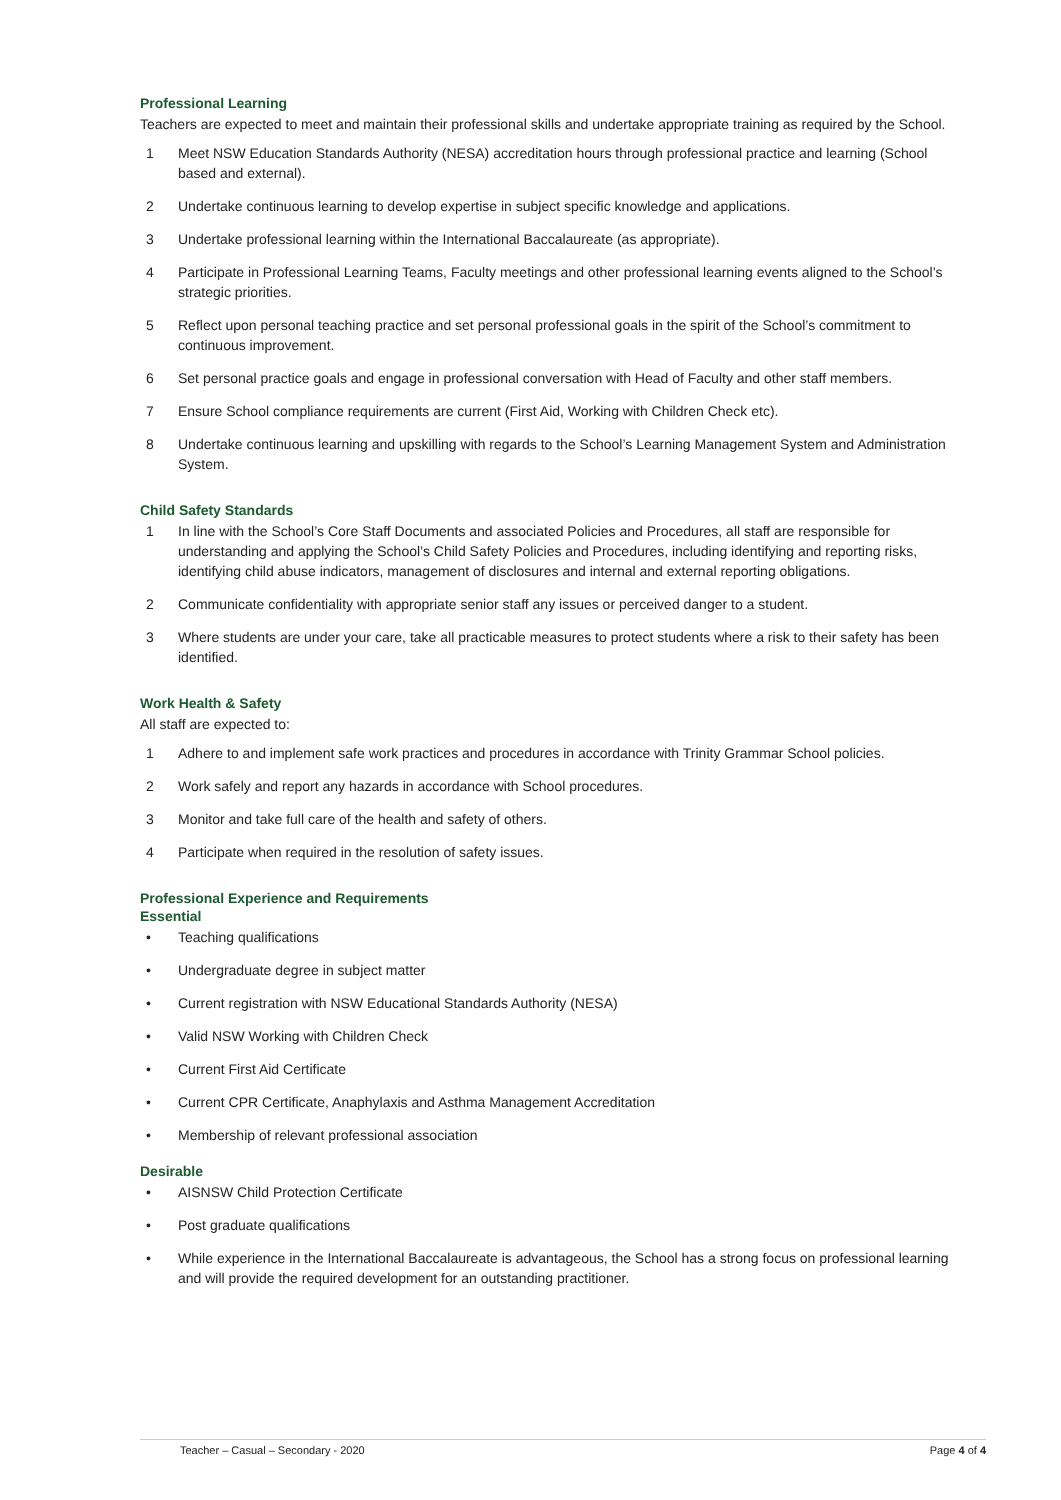Professional Learning
Teachers are expected to meet and maintain their professional skills and undertake appropriate training as required by the School.
1 Meet NSW Education Standards Authority (NESA) accreditation hours through professional practice and learning (School based and external).
2 Undertake continuous learning to develop expertise in subject specific knowledge and applications.
3 Undertake professional learning within the International Baccalaureate (as appropriate).
4 Participate in Professional Learning Teams, Faculty meetings and other professional learning events aligned to the School’s strategic priorities.
5 Reflect upon personal teaching practice and set personal professional goals in the spirit of the School’s commitment to continuous improvement.
6 Set personal practice goals and engage in professional conversation with Head of Faculty and other staff members.
7 Ensure School compliance requirements are current (First Aid, Working with Children Check etc).
8 Undertake continuous learning and upskilling with regards to the School’s Learning Management System and Administration System.
Child Safety Standards
1 In line with the School’s Core Staff Documents and associated Policies and Procedures, all staff are responsible for understanding and applying the School’s Child Safety Policies and Procedures, including identifying and reporting risks, identifying child abuse indicators, management of disclosures and internal and external reporting obligations.
2 Communicate confidentiality with appropriate senior staff any issues or perceived danger to a student.
3 Where students are under your care, take all practicable measures to protect students where a risk to their safety has been identified.
Work Health & Safety
All staff are expected to:
1 Adhere to and implement safe work practices and procedures in accordance with Trinity Grammar School policies.
2 Work safely and report any hazards in accordance with School procedures.
3 Monitor and take full care of the health and safety of others.
4 Participate when required in the resolution of safety issues.
Professional Experience and Requirements
Essential
• Teaching qualifications
• Undergraduate degree in subject matter
• Current registration with NSW Educational Standards Authority (NESA)
• Valid NSW Working with Children Check
• Current First Aid Certificate
• Current CPR Certificate, Anaphylaxis and Asthma Management Accreditation
• Membership of relevant professional association
Desirable
• AISNSW Child Protection Certificate
• Post graduate qualifications
• While experience in the International Baccalaureate is advantageous, the School has a strong focus on professional learning and will provide the required development for an outstanding practitioner.
Teacher – Casual – Secondary - 2020 Page 4 of 4